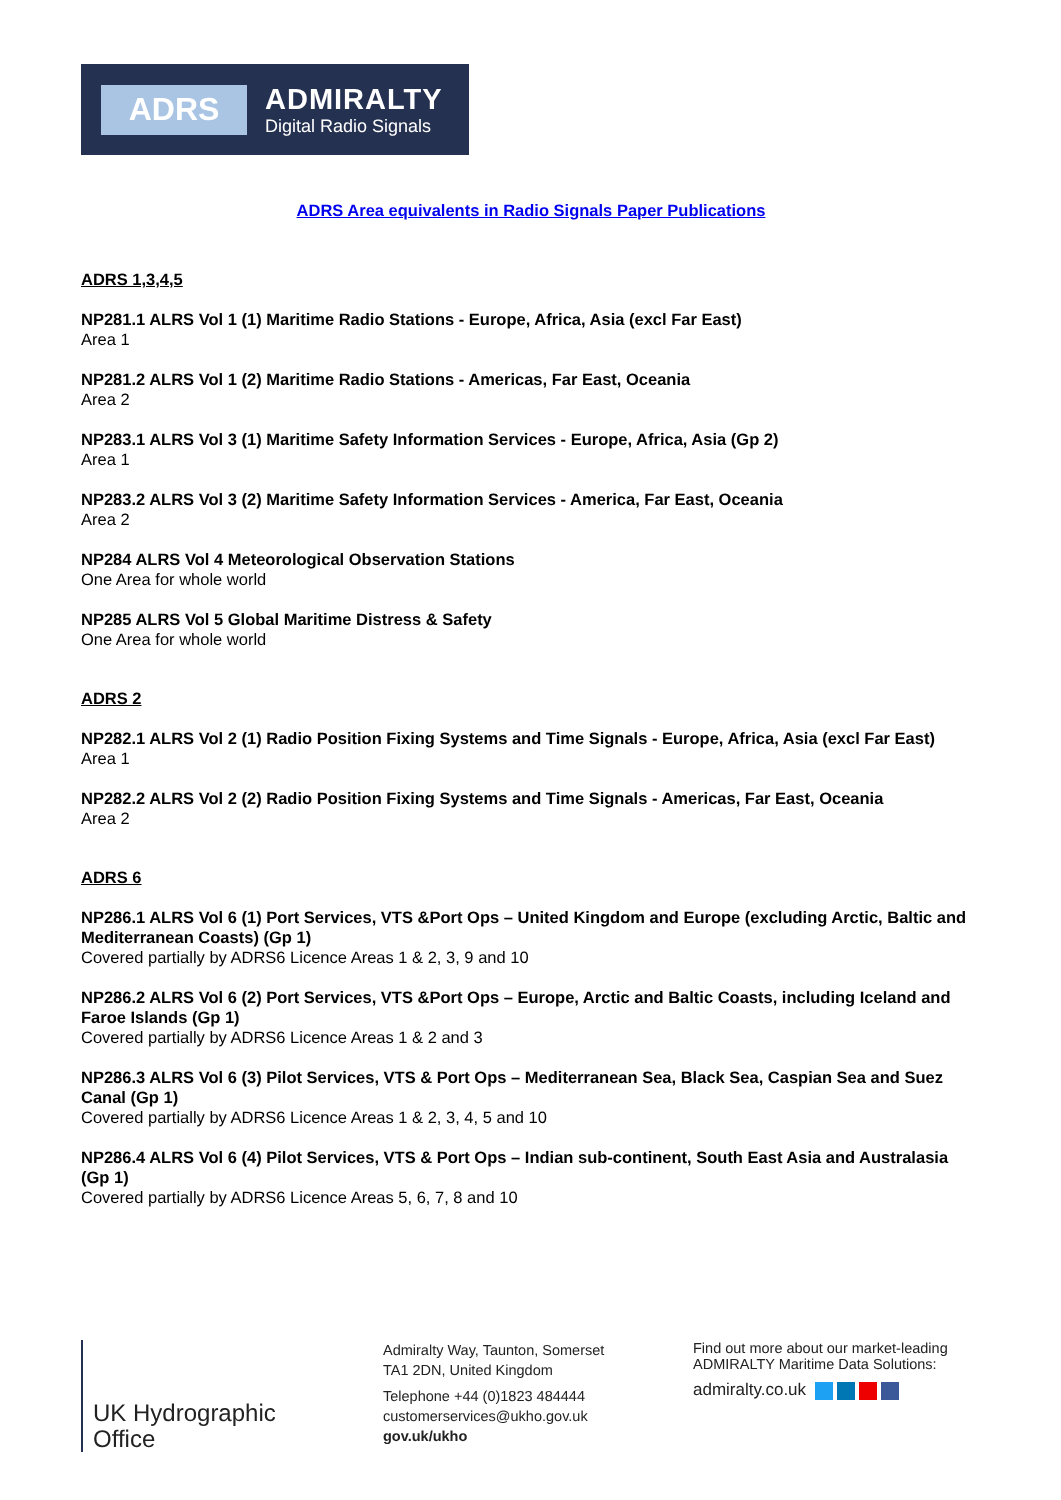ADRS
ADMIRALTY
Digital Radio Signals
ADRS Area equivalents in Radio Signals Paper Publications
ADRS 1,3,4,5
NP281.1 ALRS Vol 1 (1) Maritime Radio Stations - Europe, Africa, Asia (excl Far East)
Area 1
NP281.2 ALRS Vol 1 (2) Maritime Radio Stations - Americas, Far East, Oceania
Area 2
NP283.1 ALRS Vol 3 (1) Maritime Safety Information Services - Europe, Africa, Asia (Gp 2)
Area 1
NP283.2 ALRS Vol 3 (2) Maritime Safety Information Services - America, Far East, Oceania
Area 2
NP284 ALRS Vol 4 Meteorological Observation Stations
One Area for whole world
NP285 ALRS Vol 5 Global Maritime Distress & Safety
One Area for whole world
ADRS 2
NP282.1 ALRS Vol 2 (1) Radio Position Fixing Systems and Time Signals - Europe, Africa, Asia (excl Far East)
Area 1
NP282.2 ALRS Vol 2 (2) Radio Position Fixing Systems and Time Signals - Americas, Far East, Oceania
Area 2
ADRS 6
NP286.1 ALRS Vol 6 (1) Port Services, VTS &Port Ops – United Kingdom and Europe (excluding Arctic, Baltic and Mediterranean Coasts) (Gp 1)
Covered partially by ADRS6 Licence Areas 1 & 2, 3, 9 and 10
NP286.2 ALRS Vol 6 (2) Port Services, VTS &Port Ops – Europe, Arctic and Baltic Coasts, including Iceland and Faroe Islands (Gp 1)
Covered partially by ADRS6 Licence Areas 1 & 2 and 3
NP286.3 ALRS Vol 6 (3) Pilot Services, VTS & Port Ops – Mediterranean Sea, Black Sea, Caspian Sea and Suez Canal (Gp 1)
Covered partially by ADRS6 Licence Areas 1 & 2, 3, 4, 5 and 10
NP286.4 ALRS Vol 6 (4) Pilot Services, VTS & Port Ops – Indian sub-continent, South East Asia and Australasia (Gp 1)
Covered partially by ADRS6 Licence Areas 5, 6, 7, 8 and 10
UK Hydrographic
Office
Admiralty Way, Taunton, Somerset
TA1 2DN, United Kingdom
Telephone +44 (0)1823 484444
customerservices@ukho.gov.uk
gov.uk/ukho
Find out more about our market-leading
ADMIRALTY Maritime Data Solutions:
admiralty.co.uk